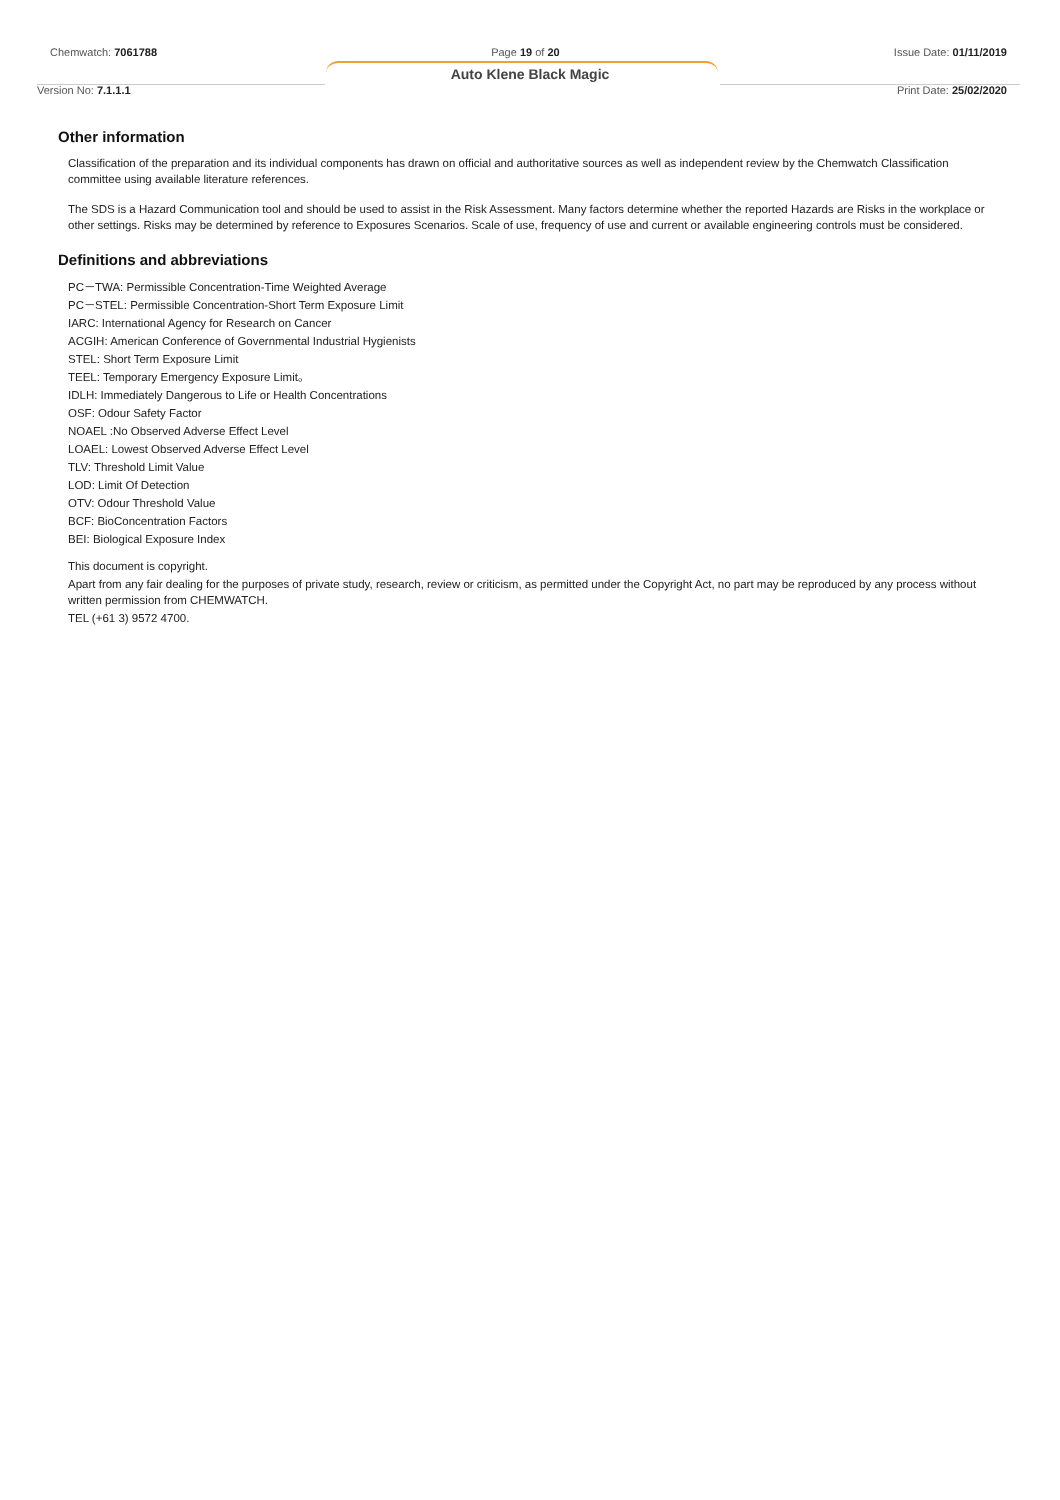Chemwatch: 7061788 Page 19 of 20 Issue Date: 01/11/2019
Auto Klene Black Magic
Version No: 7.1.1.1 Print Date: 25/02/2020
Other information
Classification of the preparation and its individual components has drawn on official and authoritative sources as well as independent review by the Chemwatch Classification committee using available literature references.
The SDS is a Hazard Communication tool and should be used to assist in the Risk Assessment. Many factors determine whether the reported Hazards are Risks in the workplace or other settings. Risks may be determined by reference to Exposures Scenarios. Scale of use, frequency of use and current or available engineering controls must be considered.
Definitions and abbreviations
PC－TWA: Permissible Concentration-Time Weighted Average
PC－STEL: Permissible Concentration-Short Term Exposure Limit
IARC: International Agency for Research on Cancer
ACGIH: American Conference of Governmental Industrial Hygienists
STEL: Short Term Exposure Limit
TEEL: Temporary Emergency Exposure Limit。
IDLH: Immediately Dangerous to Life or Health Concentrations
OSF: Odour Safety Factor
NOAEL :No Observed Adverse Effect Level
LOAEL: Lowest Observed Adverse Effect Level
TLV: Threshold Limit Value
LOD: Limit Of Detection
OTV: Odour Threshold Value
BCF: BioConcentration Factors
BEI: Biological Exposure Index
This document is copyright.
Apart from any fair dealing for the purposes of private study, research, review or criticism, as permitted under the Copyright Act, no part may be reproduced by any process without written permission from CHEMWATCH.
TEL (+61 3) 9572 4700.